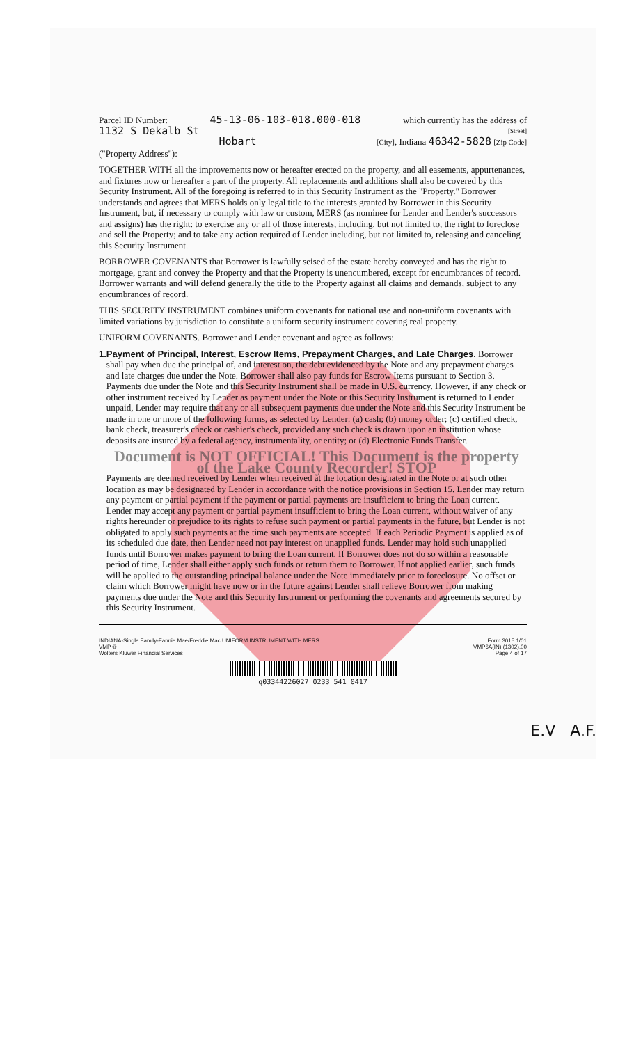Parcel ID Number: 45-13-06-103-018.000-018 which currently has the address of
1132 S Dekalb St [Street]
Hobart [City], Indiana 46342-5828 [Zip Code]
("Property Address"):
TOGETHER WITH all the improvements now or hereafter erected on the property, and all easements, appurtenances, and fixtures now or hereafter a part of the property. All replacements and additions shall also be covered by this Security Instrument. All of the foregoing is referred to in this Security Instrument as the "Property." Borrower understands and agrees that MERS holds only legal title to the interests granted by Borrower in this Security Instrument, but, if necessary to comply with law or custom, MERS (as nominee for Lender and Lender's successors and assigns) has the right: to exercise any or all of those interests, including, but not limited to, the right to foreclose and sell the Property; and to take any action required of Lender including, but not limited to, releasing and canceling this Security Instrument.
BORROWER COVENANTS that Borrower is lawfully seised of the estate hereby conveyed and has the right to mortgage, grant and convey the Property and that the Property is unencumbered, except for encumbrances of record. Borrower warrants and will defend generally the title to the Property against all claims and demands, subject to any encumbrances of record.
THIS SECURITY INSTRUMENT combines uniform covenants for national use and non-uniform covenants with limited variations by jurisdiction to constitute a uniform security instrument covering real property.
UNIFORM COVENANTS. Borrower and Lender covenant and agree as follows:
1. Payment of Principal, Interest, Escrow Items, Prepayment Charges, and Late Charges. Borrower shall pay when due the principal of, and interest on, the debt evidenced by the Note and any prepayment charges and late charges due under the Note. Borrower shall also pay funds for Escrow Items pursuant to Section 3. Payments due under the Note and this Security Instrument shall be made in U.S. currency. However, if any check or other instrument received by Lender as payment under the Note or this Security Instrument is returned to Lender unpaid, Lender may require that any or all subsequent payments due under the Note and this Security Instrument be made in one or more of the following forms, as selected by Lender: (a) cash; (b) money order; (c) certified check, bank check, treasurer's check or cashier's check, provided any such check is drawn upon an institution whose deposits are insured by a federal agency, instrumentality, or entity; or (d) Electronic Funds Transfer.
Document is NOT OFFICIAL! This Document is the property of the Lake County Recorder! STOP
Payments are deemed received by Lender when received at the location designated in the Note or at such other location as may be designated by Lender in accordance with the notice provisions in Section 15. Lender may return any payment or partial payment if the payment or partial payments are insufficient to bring the Loan current. Lender may accept any payment or partial payment insufficient to bring the Loan current, without waiver of any rights hereunder or prejudice to its rights to refuse such payment or partial payments in the future, but Lender is not obligated to apply such payments at the time such payments are accepted. If each Periodic Payment is applied as of its scheduled due date, then Lender need not pay interest on unapplied funds. Lender may hold such unapplied funds until Borrower makes payment to bring the Loan current. If Borrower does not do so within a reasonable period of time, Lender shall either apply such funds or return them to Borrower. If not applied earlier, such funds will be applied to the outstanding principal balance under the Note immediately prior to foreclosure. No offset or claim which Borrower might have now or in the future against Lender shall relieve Borrower from making payments due under the Note and this Security Instrument or performing the covenants and agreements secured by this Security Instrument.
INDIANA-Single Family-Fannie Mae/Freddie Mac UNIFORM INSTRUMENT WITH MERS
VMP ®
Wolters Kluwer Financial Services
Form 3015 1/01
VMP6A(IN) (1302).00
Page 4 of 17
q03344226027 0233 541 0417
E.V A.F.